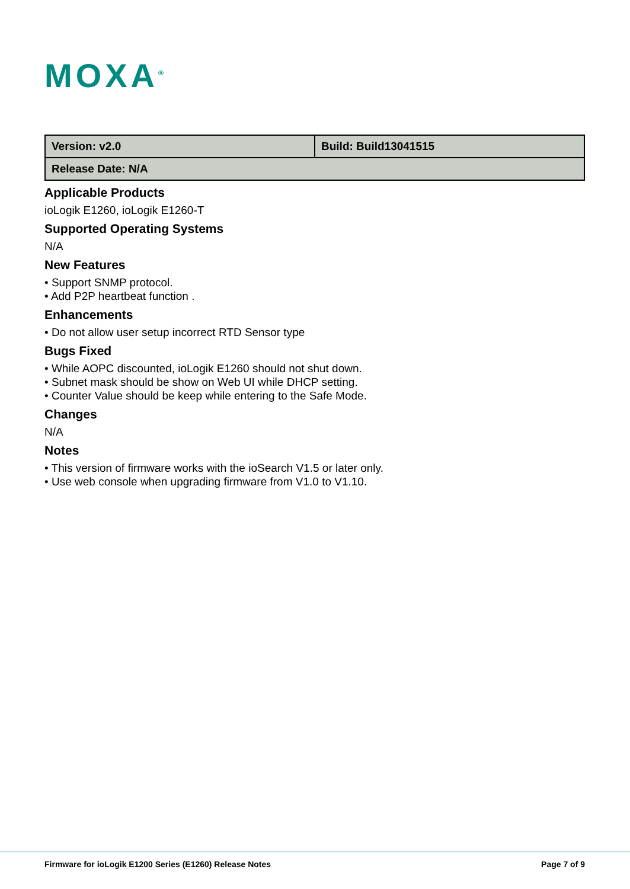MOXA<sup>®</sup>
| Version: v2.0 | Build: Build13041515 |
| Release Date: N/A | |
Applicable Products
ioLogik E1260, ioLogik E1260-T
Supported Operating Systems
N/A
New Features
• Support SNMP protocol.
• Add P2P heartbeat function .
Enhancements
• Do not allow user setup incorrect RTD Sensor type
Bugs Fixed
• While AOPC discounted, ioLogik E1260 should not shut down.
• Subnet mask should be show on Web UI while DHCP setting.
• Counter Value should be keep while entering to the Safe Mode.
Changes
N/A
Notes
• This version of firmware works with the ioSearch V1.5 or later only.
• Use web console when upgrading firmware from V1.0 to V1.10.
Firmware for ioLogik E1200 Series (E1260) Release Notes Page 7 of 9